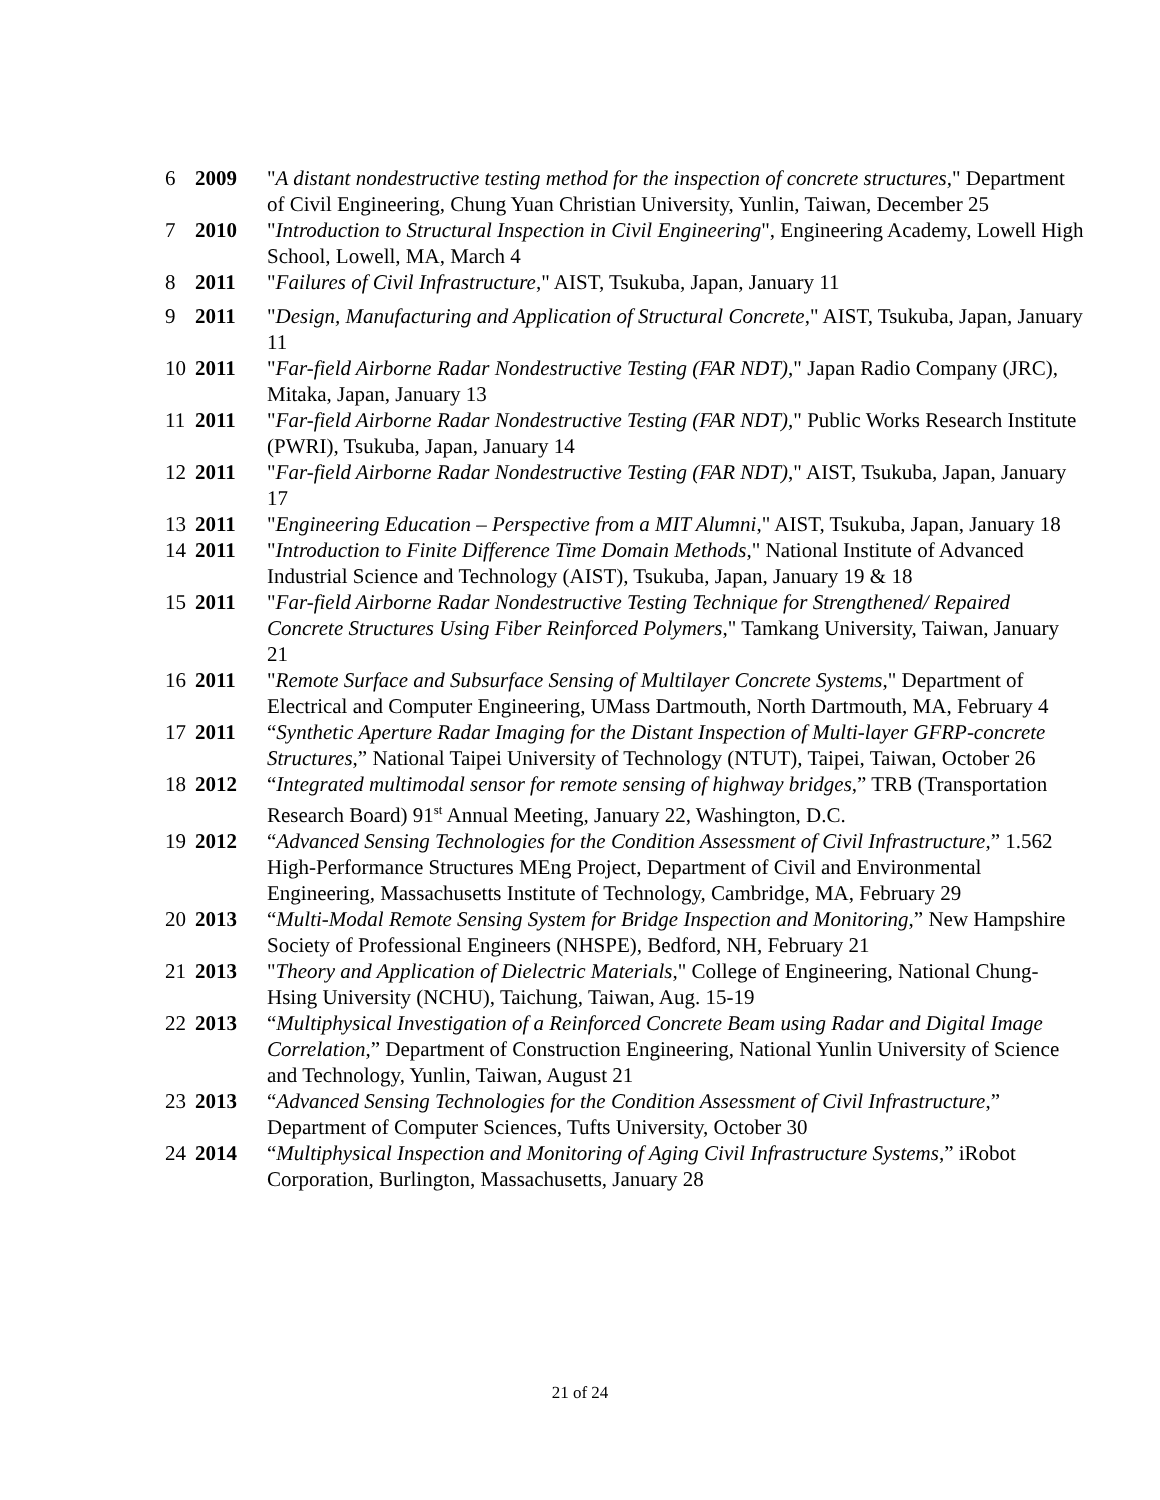6 2009 "A distant nondestructive testing method for the inspection of concrete structures," Department of Civil Engineering, Chung Yuan Christian University, Yunlin, Taiwan, December 25
7 2010 "Introduction to Structural Inspection in Civil Engineering", Engineering Academy, Lowell High School, Lowell, MA, March 4
8 2011 "Failures of Civil Infrastructure," AIST, Tsukuba, Japan, January 11
9 2011 "Design, Manufacturing and Application of Structural Concrete," AIST, Tsukuba, Japan, January 11
10 2011 "Far-field Airborne Radar Nondestructive Testing (FAR NDT)," Japan Radio Company (JRC), Mitaka, Japan, January 13
11 2011 "Far-field Airborne Radar Nondestructive Testing (FAR NDT)," Public Works Research Institute (PWRI), Tsukuba, Japan, January 14
12 2011 "Far-field Airborne Radar Nondestructive Testing (FAR NDT)," AIST, Tsukuba, Japan, January 17
13 2011 "Engineering Education – Perspective from a MIT Alumni," AIST, Tsukuba, Japan, January 18
14 2011 "Introduction to Finite Difference Time Domain Methods," National Institute of Advanced Industrial Science and Technology (AIST), Tsukuba, Japan, January 19 & 18
15 2011 "Far-field Airborne Radar Nondestructive Testing Technique for Strengthened/ Repaired Concrete Structures Using Fiber Reinforced Polymers," Tamkang University, Taiwan, January 21
16 2011 "Remote Surface and Subsurface Sensing of Multilayer Concrete Systems," Department of Electrical and Computer Engineering, UMass Dartmouth, North Dartmouth, MA, February 4
17 2011 “Synthetic Aperture Radar Imaging for the Distant Inspection of Multi-layer GFRP-concrete Structures,” National Taipei University of Technology (NTUT), Taipei, Taiwan, October 26
18 2012 “Integrated multimodal sensor for remote sensing of highway bridges,” TRB (Transportation Research Board) 91<sup>st</sup> Annual Meeting, January 22, Washington, D.C.
19 2012 “Advanced Sensing Technologies for the Condition Assessment of Civil Infrastructure,” 1.562 High-Performance Structures MEng Project, Department of Civil and Environmental Engineering, Massachusetts Institute of Technology, Cambridge, MA, February 29
20 2013 “Multi-Modal Remote Sensing System for Bridge Inspection and Monitoring,” New Hampshire Society of Professional Engineers (NHSPE), Bedford, NH, February 21
21 2013 "Theory and Application of Dielectric Materials," College of Engineering, National Chung-Hsing University (NCHU), Taichung, Taiwan, Aug. 15-19
22 2013 “Multiphysical Investigation of a Reinforced Concrete Beam using Radar and Digital Image Correlation,” Department of Construction Engineering, National Yunlin University of Science and Technology, Yunlin, Taiwan, August 21
23 2013 “Advanced Sensing Technologies for the Condition Assessment of Civil Infrastructure,” Department of Computer Sciences, Tufts University, October 30
24 2014 “Multiphysical Inspection and Monitoring of Aging Civil Infrastructure Systems,” iRobot Corporation, Burlington, Massachusetts, January 28
21 of 24